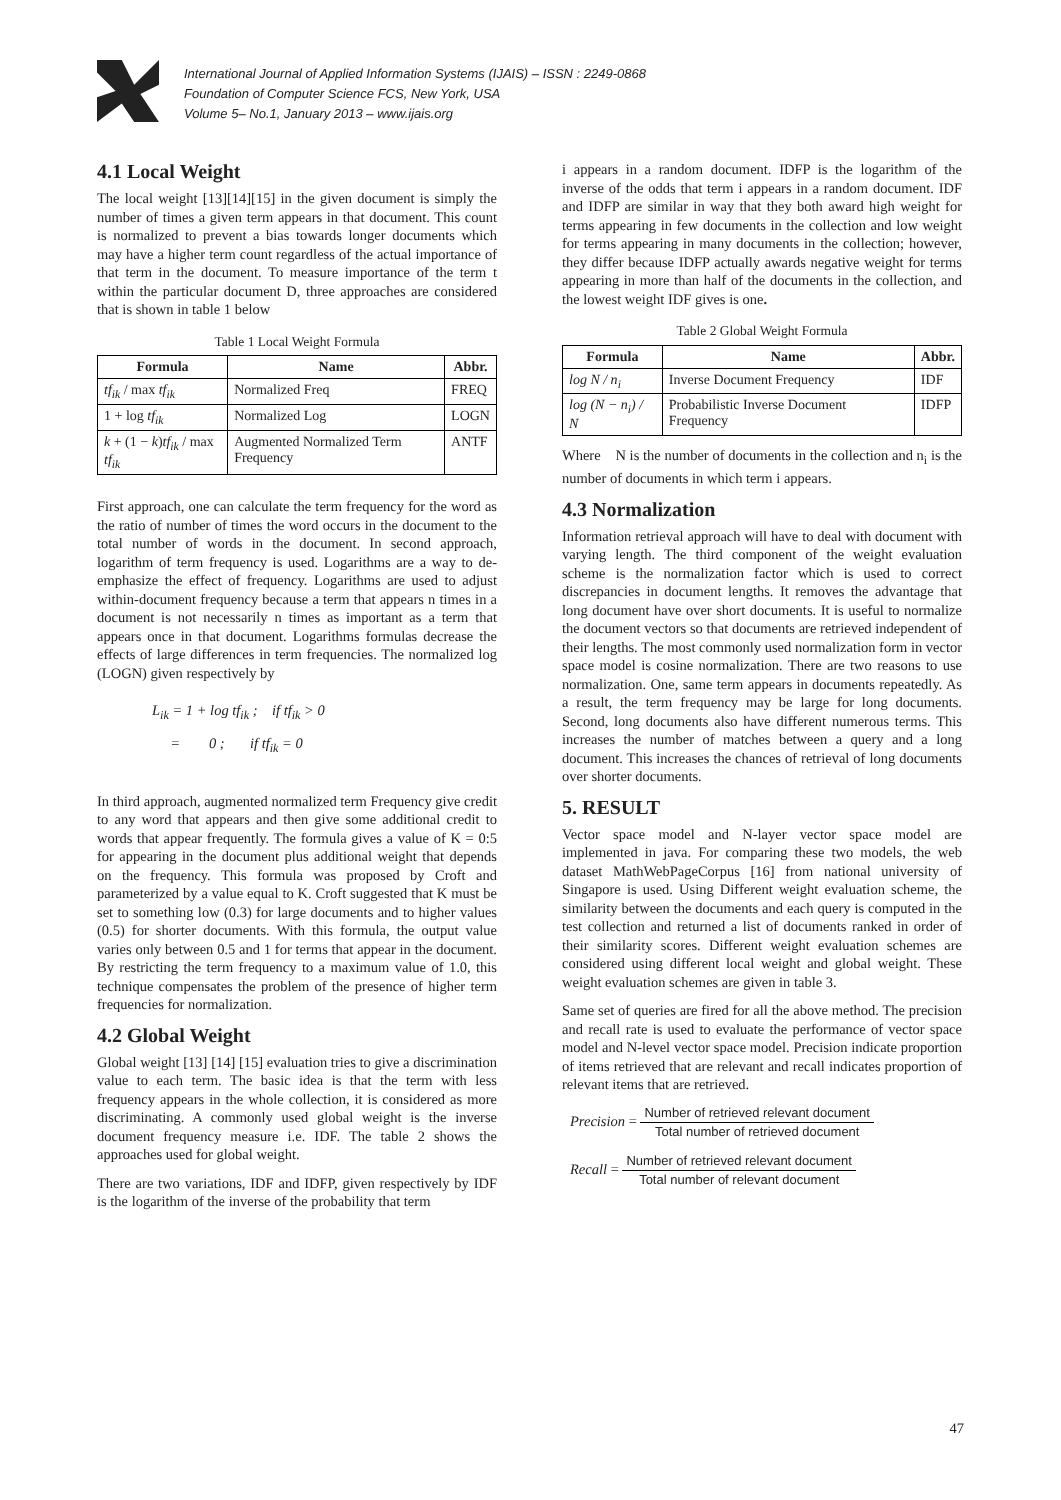International Journal of Applied Information Systems (IJAIS) – ISSN : 2249-0868
Foundation of Computer Science FCS, New York, USA
Volume 5– No.1, January 2013 – www.ijais.org
4.1 Local Weight
The local weight [13][14][15] in the given document is simply the number of times a given term appears in that document. This count is normalized to prevent a bias towards longer documents which may have a higher term count regardless of the actual importance of that term in the document. To measure importance of the term t within the particular document D, three approaches are considered that is shown in table 1 below
Table 1 Local Weight Formula
| Formula | Name | Abbr. |
| --- | --- | --- |
| tf<sub>ik</sub> / max tf<sub>ik</sub> | Normalized Freq | FREQ |
| 1 + log tf<sub>ik</sub> | Normalized Log | LOGN |
| k + (1 − k ) tf<sub>ik</sub> / max tf<sub>ik</sub> | Augmented Normalized Term Frequency | ANTF |
First approach, one can calculate the term frequency for the word as the ratio of number of times the word occurs in the document to the total number of words in the document. In second approach, logarithm of term frequency is used. Logarithms are a way to de-emphasize the effect of frequency. Logarithms are used to adjust within-document frequency because a term that appears n times in a document is not necessarily n times as important as a term that appears once in that document. Logarithms formulas decrease the effects of large differences in term frequencies. The normalized log (LOGN) given respectively by
L<sub>ik</sub> = 1 + log tf<sub>ik</sub> ; if tf<sub>ik</sub> > 0
= 0 ; if tf<sub>ik</sub> = 0
In third approach, augmented normalized term Frequency give credit to any word that appears and then give some additional credit to words that appear frequently. The formula gives a value of K = 0:5 for appearing in the document plus additional weight that depends on the frequency. This formula was proposed by Croft and parameterized by a value equal to K. Croft suggested that K must be set to something low (0.3) for large documents and to higher values (0.5) for shorter documents. With this formula, the output value varies only between 0.5 and 1 for terms that appear in the document. By restricting the term frequency to a maximum value of 1.0, this technique compensates the problem of the presence of higher term frequencies for normalization.
4.2 Global Weight
Global weight [13] [14] [15] evaluation tries to give a discrimination value to each term. The basic idea is that the term with less frequency appears in the whole collection, it is considered as more discriminating. A commonly used global weight is the inverse document frequency measure i.e. IDF. The table 2 shows the approaches used for global weight.
There are two variations, IDF and IDFP, given respectively by IDF is the logarithm of the inverse of the probability that term
i appears in a random document. IDFP is the logarithm of the inverse of the odds that term i appears in a random document. IDF and IDFP are similar in way that they both award high weight for terms appearing in few documents in the collection and low weight for terms appearing in many documents in the collection; however, they differ because IDFP actually awards negative weight for terms appearing in more than half of the documents in the collection, and the lowest weight IDF gives is one.
Table 2 Global Weight Formula
| Formula | Name | Abbr. |
| --- | --- | --- |
| log N / n<sub>i</sub> | Inverse Document Frequency | IDF |
| log (N − n<sub>i</sub>) / N | Probabilistic Inverse Document Frequency | IDFP |
Where N is the number of documents in the collection and n<sub>i</sub> is the number of documents in which term i appears.
4.3 Normalization
Information retrieval approach will have to deal with document with varying length. The third component of the weight evaluation scheme is the normalization factor which is used to correct discrepancies in document lengths. It removes the advantage that long document have over short documents. It is useful to normalize the document vectors so that documents are retrieved independent of their lengths. The most commonly used normalization form in vector space model is cosine normalization. There are two reasons to use normalization. One, same term appears in documents repeatedly. As a result, the term frequency may be large for long documents. Second, long documents also have different numerous terms. This increases the number of matches between a query and a long document. This increases the chances of retrieval of long documents over shorter documents.
5. RESULT
Vector space model and N-layer vector space model are implemented in java. For comparing these two models, the web dataset MathWebPageCorpus [16] from national university of Singapore is used. Using Different weight evaluation scheme, the similarity between the documents and each query is computed in the test collection and returned a list of documents ranked in order of their similarity scores. Different weight evaluation schemes are considered using different local weight and global weight. These weight evaluation schemes are given in table 3.
Same set of queries are fired for all the above method. The precision and recall rate is used to evaluate the performance of vector space model and N-level vector space model. Precision indicate proportion of items retrieved that are relevant and recall indicates proportion of relevant items that are retrieved.
Precision = Number of retrieved relevant document Total number of retrieved document
Recall = Number of retrieved relevant document Total number of relevant document
47